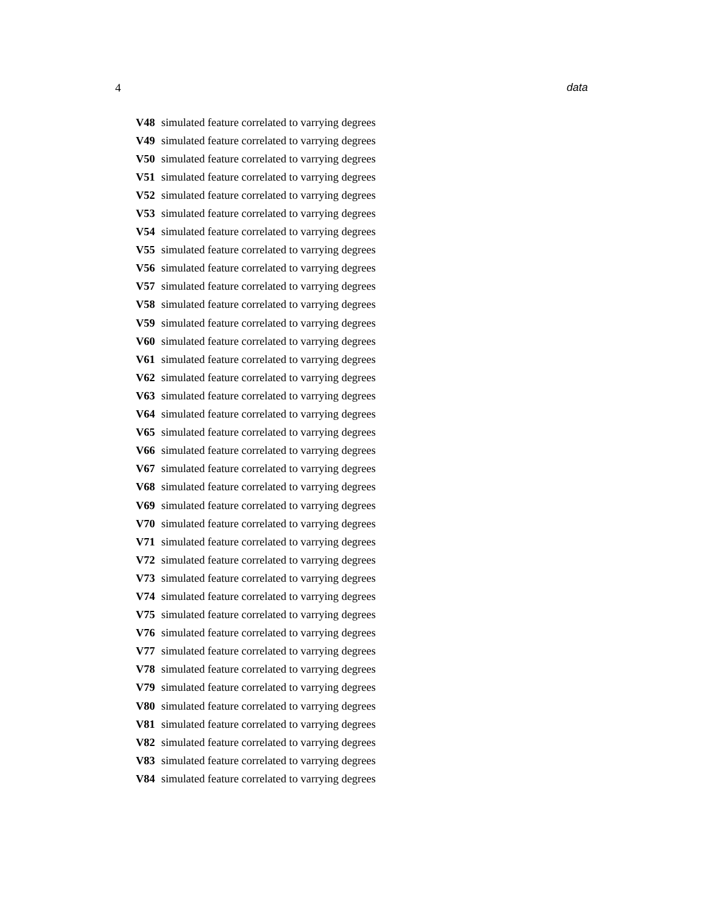4 data
V48 simulated feature correlated to varrying degrees
V49 simulated feature correlated to varrying degrees
V50 simulated feature correlated to varrying degrees
V51 simulated feature correlated to varrying degrees
V52 simulated feature correlated to varrying degrees
V53 simulated feature correlated to varrying degrees
V54 simulated feature correlated to varrying degrees
V55 simulated feature correlated to varrying degrees
V56 simulated feature correlated to varrying degrees
V57 simulated feature correlated to varrying degrees
V58 simulated feature correlated to varrying degrees
V59 simulated feature correlated to varrying degrees
V60 simulated feature correlated to varrying degrees
V61 simulated feature correlated to varrying degrees
V62 simulated feature correlated to varrying degrees
V63 simulated feature correlated to varrying degrees
V64 simulated feature correlated to varrying degrees
V65 simulated feature correlated to varrying degrees
V66 simulated feature correlated to varrying degrees
V67 simulated feature correlated to varrying degrees
V68 simulated feature correlated to varrying degrees
V69 simulated feature correlated to varrying degrees
V70 simulated feature correlated to varrying degrees
V71 simulated feature correlated to varrying degrees
V72 simulated feature correlated to varrying degrees
V73 simulated feature correlated to varrying degrees
V74 simulated feature correlated to varrying degrees
V75 simulated feature correlated to varrying degrees
V76 simulated feature correlated to varrying degrees
V77 simulated feature correlated to varrying degrees
V78 simulated feature correlated to varrying degrees
V79 simulated feature correlated to varrying degrees
V80 simulated feature correlated to varrying degrees
V81 simulated feature correlated to varrying degrees
V82 simulated feature correlated to varrying degrees
V83 simulated feature correlated to varrying degrees
V84 simulated feature correlated to varrying degrees